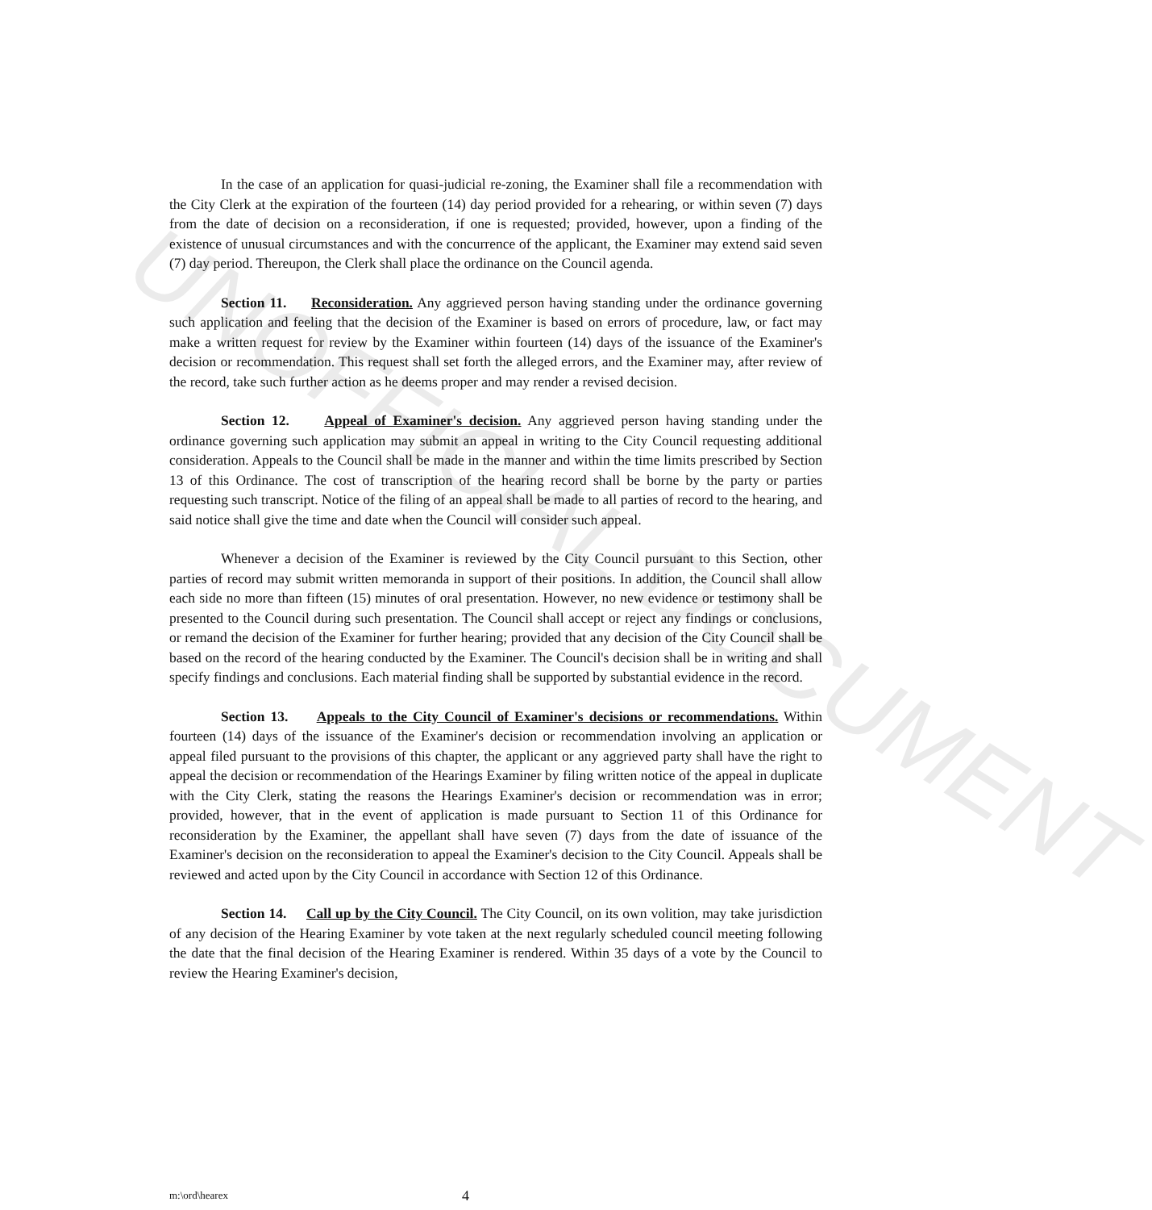UNOFFICIAL DOCUMENT
In the case of an application for quasi-judicial re-zoning, the Examiner shall file a recommendation with the City Clerk at the expiration of the fourteen (14) day period provided for a rehearing, or within seven (7) days from the date of decision on a reconsideration, if one is requested; provided, however, upon a finding of the existence of unusual circumstances and with the concurrence of the applicant, the Examiner may extend said seven (7) day period. Thereupon, the Clerk shall place the ordinance on the Council agenda.
Section 11. Reconsideration. Any aggrieved person having standing under the ordinance governing such application and feeling that the decision of the Examiner is based on errors of procedure, law, or fact may make a written request for review by the Examiner within fourteen (14) days of the issuance of the Examiner's decision or recommendation. This request shall set forth the alleged errors, and the Examiner may, after review of the record, take such further action as he deems proper and may render a revised decision.
Section 12. Appeal of Examiner's decision. Any aggrieved person having standing under the ordinance governing such application may submit an appeal in writing to the City Council requesting additional consideration. Appeals to the Council shall be made in the manner and within the time limits prescribed by Section 13 of this Ordinance. The cost of transcription of the hearing record shall be borne by the party or parties requesting such transcript. Notice of the filing of an appeal shall be made to all parties of record to the hearing, and said notice shall give the time and date when the Council will consider such appeal.
Whenever a decision of the Examiner is reviewed by the City Council pursuant to this Section, other parties of record may submit written memoranda in support of their positions. In addition, the Council shall allow each side no more than fifteen (15) minutes of oral presentation. However, no new evidence or testimony shall be presented to the Council during such presentation. The Council shall accept or reject any findings or conclusions, or remand the decision of the Examiner for further hearing; provided that any decision of the City Council shall be based on the record of the hearing conducted by the Examiner. The Council's decision shall be in writing and shall specify findings and conclusions. Each material finding shall be supported by substantial evidence in the record.
Section 13. Appeals to the City Council of Examiner's decisions or recommendations. Within fourteen (14) days of the issuance of the Examiner's decision or recommendation involving an application or appeal filed pursuant to the provisions of this chapter, the applicant or any aggrieved party shall have the right to appeal the decision or recommendation of the Hearings Examiner by filing written notice of the appeal in duplicate with the City Clerk, stating the reasons the Hearings Examiner's decision or recommendation was in error; provided, however, that in the event of application is made pursuant to Section 11 of this Ordinance for reconsideration by the Examiner, the appellant shall have seven (7) days from the date of issuance of the Examiner's decision on the reconsideration to appeal the Examiner's decision to the City Council. Appeals shall be reviewed and acted upon by the City Council in accordance with Section 12 of this Ordinance.
Section 14. Call up by the City Council. The City Council, on its own volition, may take jurisdiction of any decision of the Hearing Examiner by vote taken at the next regularly scheduled council meeting following the date that the final decision of the Hearing Examiner is rendered. Within 35 days of a vote by the Council to review the Hearing Examiner's decision,
m:\ord\hearex 4